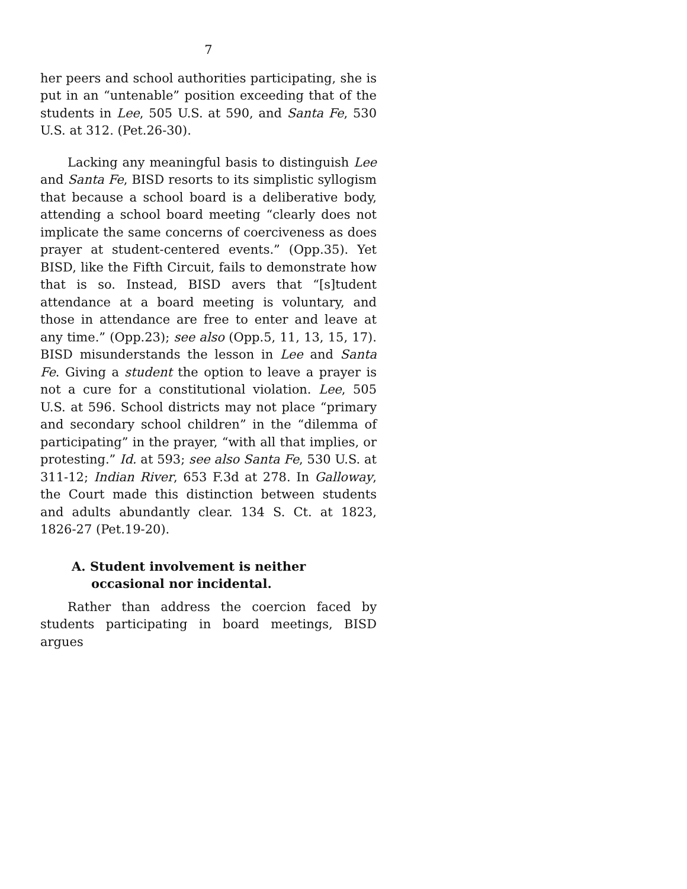7
her peers and school authorities participating, she is put in an “untenable” position exceeding that of the students in Lee, 505 U.S. at 590, and Santa Fe, 530 U.S. at 312. (Pet.26-30).
Lacking any meaningful basis to distinguish Lee and Santa Fe, BISD resorts to its simplistic syllogism that because a school board is a deliberative body, attending a school board meeting “clearly does not implicate the same concerns of coerciveness as does prayer at student-centered events.” (Opp.35). Yet BISD, like the Fifth Circuit, fails to demonstrate how that is so. Instead, BISD avers that “[s]tudent attendance at a board meeting is voluntary, and those in attendance are free to enter and leave at any time.” (Opp.23); see also (Opp.5, 11, 13, 15, 17). BISD misunderstands the lesson in Lee and Santa Fe. Giving a student the option to leave a prayer is not a cure for a constitutional violation. Lee, 505 U.S. at 596. School districts may not place “primary and secondary school children” in the “dilemma of participating” in the prayer, “with all that implies, or protesting.” Id. at 593; see also Santa Fe, 530 U.S. at 311-12; Indian River, 653 F.3d at 278. In Galloway, the Court made this distinction between students and adults abundantly clear. 134 S. Ct. at 1823, 1826-27 (Pet.19-20).
A. Student involvement is neither occasional nor incidental.
Rather than address the coercion faced by students participating in board meetings, BISD argues